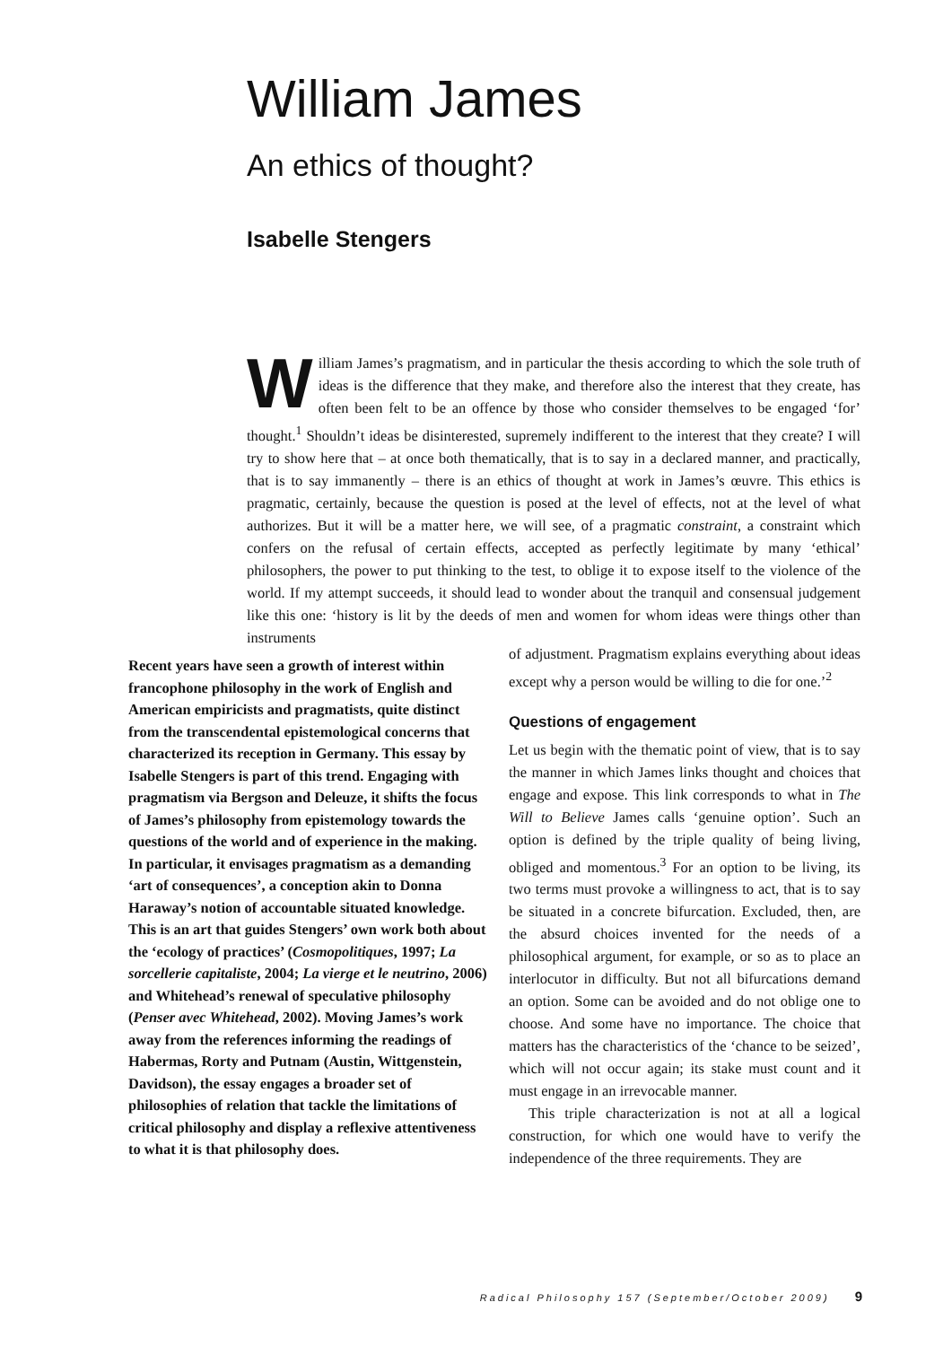William James
An ethics of thought?
Isabelle Stengers
William James’s pragmatism, and in particular the thesis according to which the sole truth of ideas is the difference that they make, and therefore also the interest that they create, has often been felt to be an offence by those who consider themselves to be engaged ‘for’ thought.<sup>1</sup> Shouldn’t ideas be disinterested, supremely indifferent to the interest that they create? I will try to show here that – at once both thematically, that is to say in a declared manner, and practically, that is to say immanently – there is an ethics of thought at work in James’s œuvre. This ethics is pragmatic, certainly, because the question is posed at the level of effects, not at the level of what authorizes. But it will be a matter here, we will see, of a pragmatic constraint, a constraint which confers on the refusal of certain effects, accepted as perfectly legitimate by many ‘ethical’ philosophers, the power to put thinking to the test, to oblige it to expose itself to the violence of the world. If my attempt succeeds, it should lead to wonder about the tranquil and consensual judgement like this one: ‘history is lit by the deeds of men and women for whom ideas were things other than instruments
Recent years have seen a growth of interest within francophone philosophy in the work of English and American empiricists and pragmatists, quite distinct from the transcendental epistemological concerns that characterized its reception in Germany. This essay by Isabelle Stengers is part of this trend. Engaging with pragmatism via Bergson and Deleuze, it shifts the focus of James’s philosophy from epistemology towards the questions of the world and of experience in the making. In particular, it envisages pragmatism as a demanding ‘art of consequences’, a conception akin to Donna Haraway’s notion of accountable situated knowledge. This is an art that guides Stengers’ own work both about the ‘ecology of practices’ (Cosmopolitiques, 1997; La sorcellerie capitaliste, 2004; La vierge et le neutrino, 2006) and Whitehead’s renewal of speculative philosophy (Penser avec Whitehead, 2002). Moving James’s work away from the references informing the readings of Habermas, Rorty and Putnam (Austin, Wittgenstein, Davidson), the essay engages a broader set of philosophies of relation that tackle the limitations of critical philosophy and display a reflexive attentiveness to what it is that philosophy does.
of adjustment. Pragmatism explains everything about ideas except why a person would be willing to die for one.’<sup>2</sup>
Questions of engagement
Let us begin with the thematic point of view, that is to say the manner in which James links thought and choices that engage and expose. This link corresponds to what in The Will to Believe James calls ‘genuine option’. Such an option is defined by the triple quality of being living, obliged and momentous.<sup>3</sup> For an option to be living, its two terms must provoke a willingness to act, that is to say be situated in a concrete bifurcation. Excluded, then, are the absurd choices invented for the needs of a philosophical argument, for example, or so as to place an interlocutor in difficulty. But not all bifurcations demand an option. Some can be avoided and do not oblige one to choose. And some have no importance. The choice that matters has the characteristics of the ‘chance to be seized’, which will not occur again; its stake must count and it must engage in an irrevocable manner.
This triple characterization is not at all a logical construction, for which one would have to verify the independence of the three requirements. They are
Radical Philosophy 157 (September/October 2009) 9